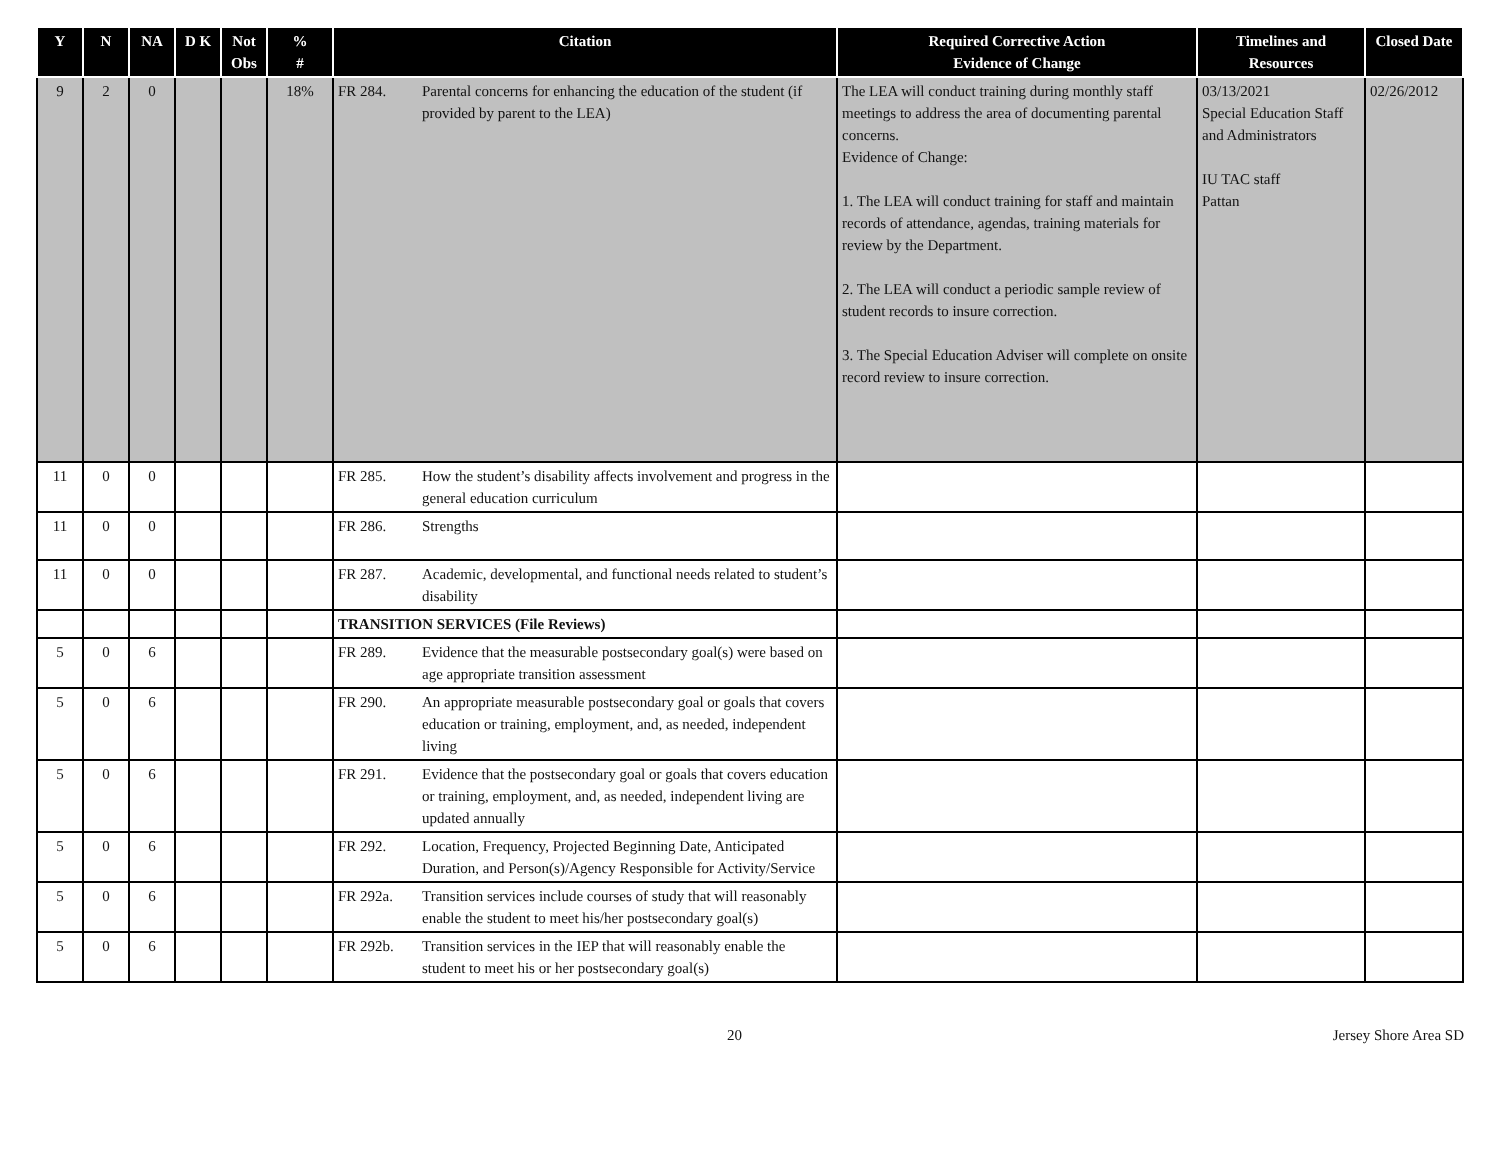| Y | N | NA | D K | Not Obs | % # | Citation | Required Corrective Action Evidence of Change | Timelines and Resources | Closed Date |
| --- | --- | --- | --- | --- | --- | --- | --- | --- | --- |
| 9 | 2 | 0 | | | 18% | FR 284. Parental concerns for enhancing the education of the student (if provided by parent to the LEA) | The LEA will conduct training during monthly staff meetings to address the area of documenting parental concerns. Evidence of Change: 1. The LEA will conduct training for staff and maintain records of attendance, agendas, training materials for review by the Department. 2. The LEA will conduct a periodic sample review of student records to insure correction. 3. The Special Education Adviser will complete on onsite record review to insure correction. | 03/13/2021 Special Education Staff and Administrators IU TAC staff Pattan | 02/26/2012 |
| 11 | 0 | 0 | | | | FR 285. How the student’s disability affects involvement and progress in the general education curriculum | | | |
| 11 | 0 | 0 | | | | FR 286. Strengths | | | |
| 11 | 0 | 0 | | | | FR 287. Academic, developmental, and functional needs related to student’s disability | | | |
| | | | | | | TRANSITION SERVICES (File Reviews) | | | |
| 5 | 0 | 6 | | | | FR 289. Evidence that the measurable postsecondary goal(s) were based on age appropriate transition assessment | | | |
| 5 | 0 | 6 | | | | FR 290. An appropriate measurable postsecondary goal or goals that covers education or training, employment, and, as needed, independent living | | | |
| 5 | 0 | 6 | | | | FR 291. Evidence that the postsecondary goal or goals that covers education or training, employment, and, as needed, independent living are updated annually | | | |
| 5 | 0 | 6 | | | | FR 292. Location, Frequency, Projected Beginning Date, Anticipated Duration, and Person(s)/Agency Responsible for Activity/Service | | | |
| 5 | 0 | 6 | | | | FR 292a. Transition services include courses of study that will reasonably enable the student to meet his/her postsecondary goal(s) | | | |
| 5 | 0 | 6 | | | | FR 292b. Transition services in the IEP that will reasonably enable the student to meet his or her postsecondary goal(s) | | | |
20 Jersey Shore Area SD